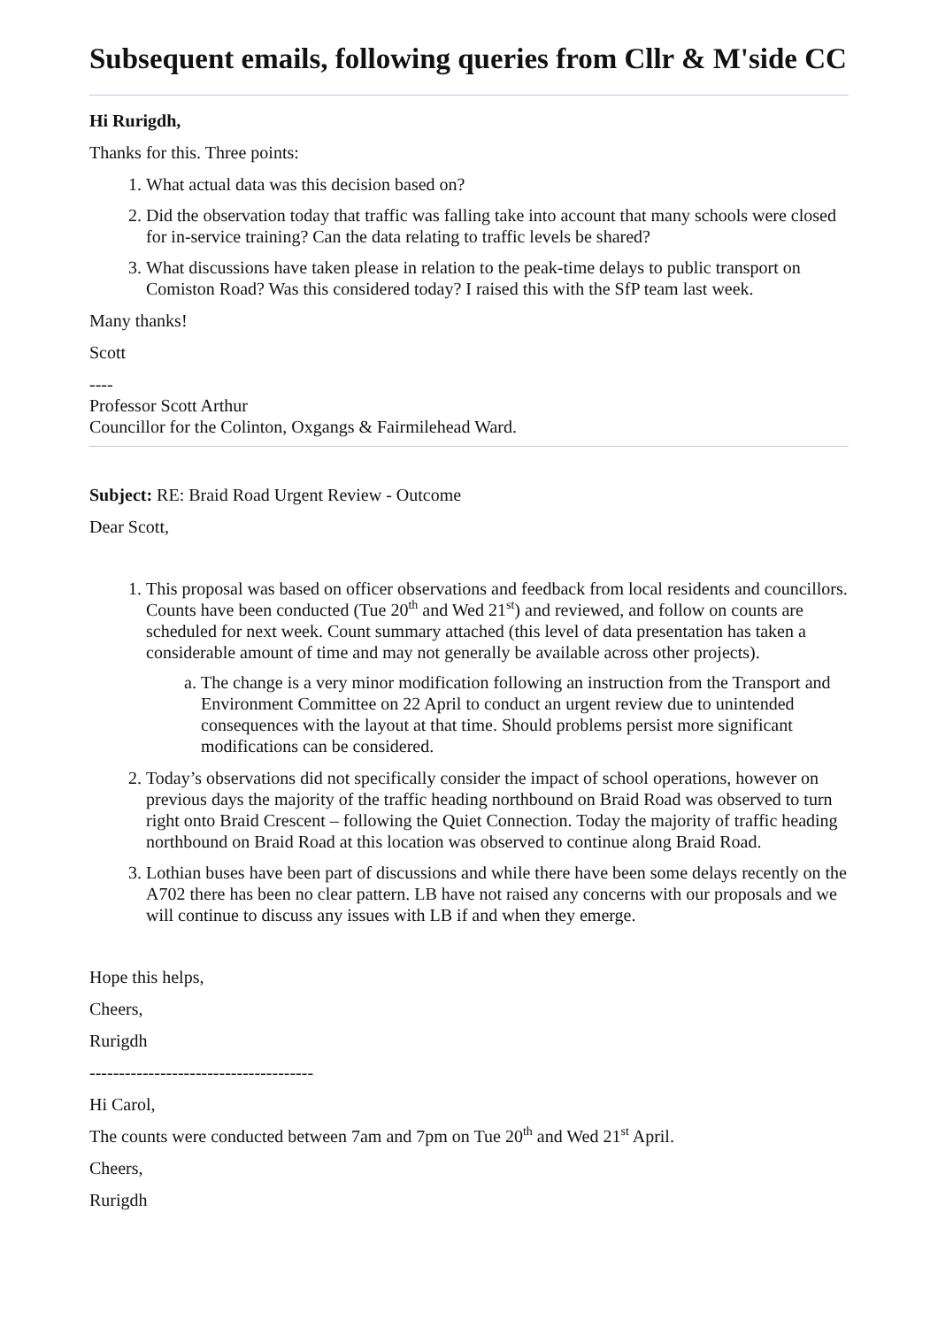Subsequent emails, following queries from Cllr & M'side CC
Hi Rurigdh,
Thanks for this. Three points:
1. What actual data was this decision based on?
2. Did the observation today that traffic was falling take into account that many schools were closed for in-service training? Can the data relating to traffic levels be shared?
3. What discussions have taken please in relation to the peak-time delays to public transport on Comiston Road? Was this considered today? I raised this with the SfP team last week.
Many thanks!
Scott
----
Professor Scott Arthur
Councillor for the Colinton, Oxgangs & Fairmilehead Ward.
Subject: RE: Braid Road Urgent Review - Outcome
Dear Scott,
1. This proposal was based on officer observations and feedback from local residents and councillors. Counts have been conducted (Tue 20<sup>th</sup> and Wed 21<sup>st</sup>) and reviewed, and follow on counts are scheduled for next week. Count summary attached (this level of data presentation has taken a considerable amount of time and may not generally be available across other projects).
a. The change is a very minor modification following an instruction from the Transport and Environment Committee on 22 April to conduct an urgent review due to unintended consequences with the layout at that time. Should problems persist more significant modifications can be considered.
2. Today’s observations did not specifically consider the impact of school operations, however on previous days the majority of the traffic heading northbound on Braid Road was observed to turn right onto Braid Crescent – following the Quiet Connection. Today the majority of traffic heading northbound on Braid Road at this location was observed to continue along Braid Road.
3. Lothian buses have been part of discussions and while there have been some delays recently on the A702 there has been no clear pattern. LB have not raised any concerns with our proposals and we will continue to discuss any issues with LB if and when they emerge.
Hope this helps,
Cheers,
Rurigdh
--------------------------------------
Hi Carol,
The counts were conducted between 7am and 7pm on Tue 20<sup>th</sup> and Wed 21<sup>st</sup> April.
Cheers,
Rurigdh